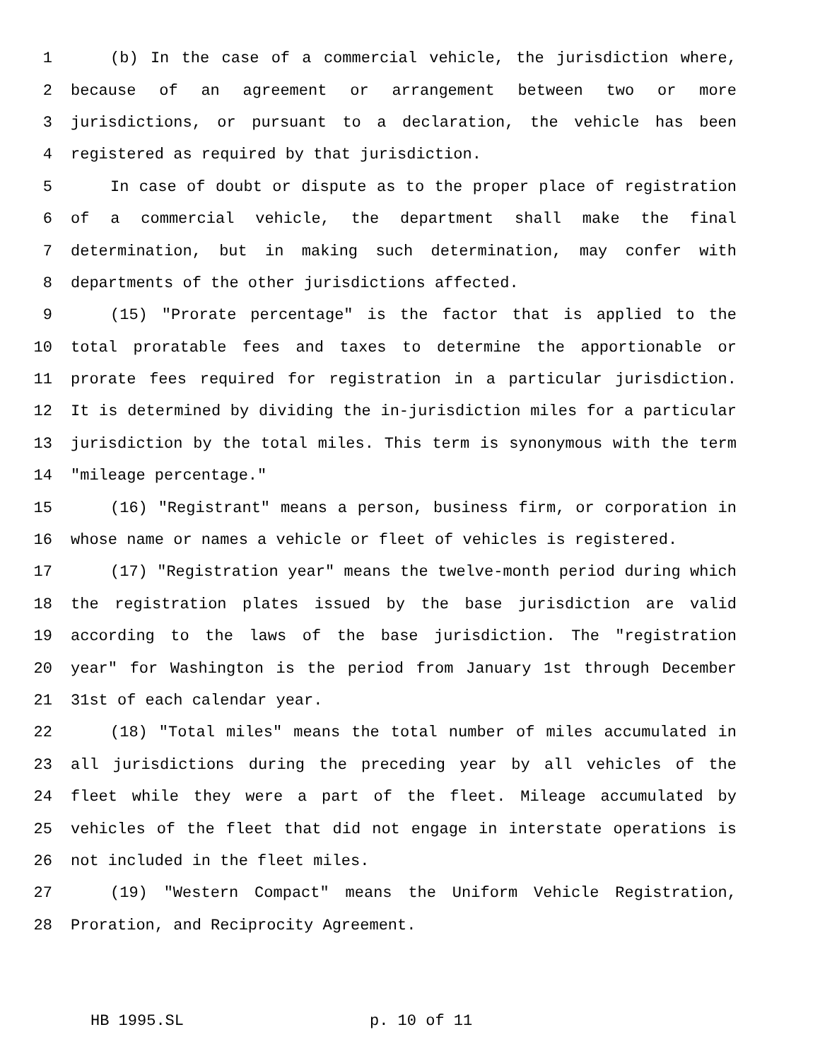1 (b) In the case of a commercial vehicle, the jurisdiction where,
2 because of an agreement or arrangement between two or more
3 jurisdictions, or pursuant to a declaration, the vehicle has been
4 registered as required by that jurisdiction.
5 In case of doubt or dispute as to the proper place of registration
6 of a commercial vehicle, the department shall make the final
7 determination, but in making such determination, may confer with
8 departments of the other jurisdictions affected.
9 (15) "Prorate percentage" is the factor that is applied to the
10 total proratable fees and taxes to determine the apportionable or
11 prorate fees required for registration in a particular jurisdiction.
12 It is determined by dividing the in-jurisdiction miles for a particular
13 jurisdiction by the total miles. This term is synonymous with the term
14 "mileage percentage."
15 (16) "Registrant" means a person, business firm, or corporation in
16 whose name or names a vehicle or fleet of vehicles is registered.
17 (17) "Registration year" means the twelve-month period during which
18 the registration plates issued by the base jurisdiction are valid
19 according to the laws of the base jurisdiction. The "registration
20 year" for Washington is the period from January 1st through December
21 31st of each calendar year.
22 (18) "Total miles" means the total number of miles accumulated in
23 all jurisdictions during the preceding year by all vehicles of the
24 fleet while they were a part of the fleet. Mileage accumulated by
25 vehicles of the fleet that did not engage in interstate operations is
26 not included in the fleet miles.
27 (19) "Western Compact" means the Uniform Vehicle Registration,
28 Proration, and Reciprocity Agreement.
HB 1995.SL p. 10 of 11